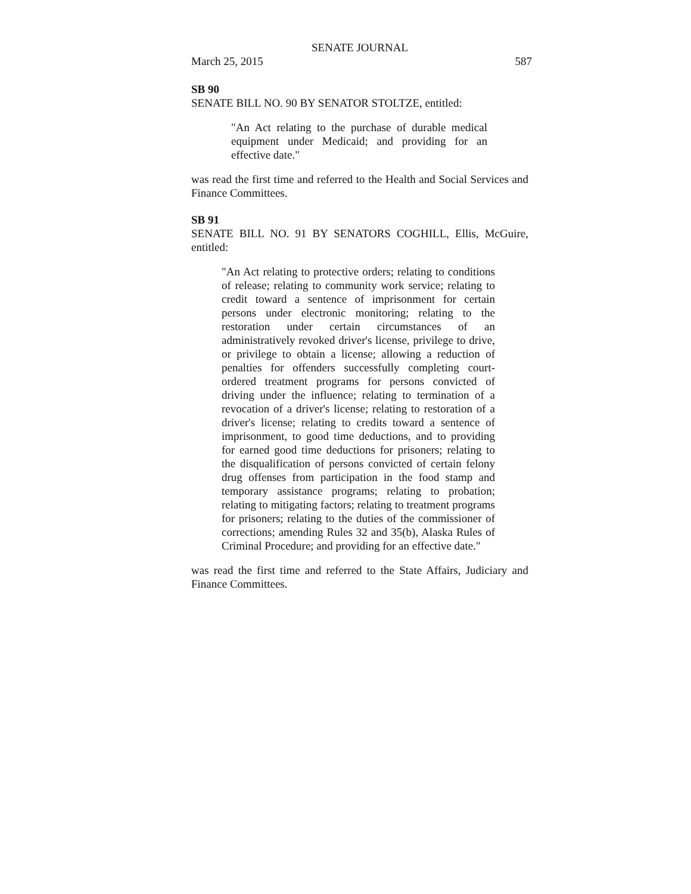SENATE JOURNAL
March 25, 2015 587
SB 90
SENATE BILL NO. 90 BY SENATOR STOLTZE, entitled:
"An Act relating to the purchase of durable medical equipment under Medicaid; and providing for an effective date."
was read the first time and referred to the Health and Social Services and Finance Committees.
SB 91
SENATE BILL NO. 91 BY SENATORS COGHILL, Ellis, McGuire, entitled:
"An Act relating to protective orders; relating to conditions of release; relating to community work service; relating to credit toward a sentence of imprisonment for certain persons under electronic monitoring; relating to the restoration under certain circumstances of an administratively revoked driver's license, privilege to drive, or privilege to obtain a license; allowing a reduction of penalties for offenders successfully completing court-ordered treatment programs for persons convicted of driving under the influence; relating to termination of a revocation of a driver's license; relating to restoration of a driver's license; relating to credits toward a sentence of imprisonment, to good time deductions, and to providing for earned good time deductions for prisoners; relating to the disqualification of persons convicted of certain felony drug offenses from participation in the food stamp and temporary assistance programs; relating to probation; relating to mitigating factors; relating to treatment programs for prisoners; relating to the duties of the commissioner of corrections; amending Rules 32 and 35(b), Alaska Rules of Criminal Procedure; and providing for an effective date."
was read the first time and referred to the State Affairs, Judiciary and Finance Committees.